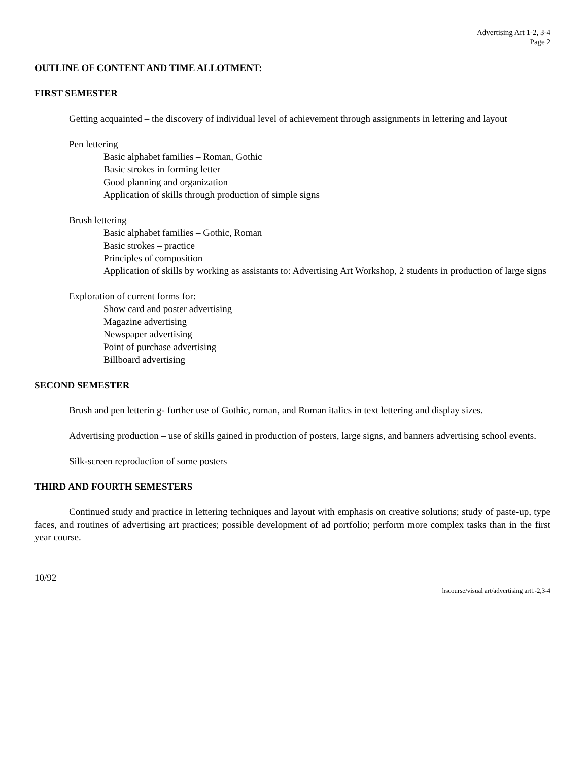Advertising Art 1-2, 3-4
Page 2
OUTLINE OF CONTENT AND TIME ALLOTMENT:
FIRST SEMESTER
Getting acquainted – the discovery of individual level of achievement through assignments in lettering and layout
Pen lettering
Basic alphabet families – Roman, Gothic
Basic strokes in forming letter
Good planning and organization
Application of skills through production of simple signs
Brush lettering
Basic alphabet families – Gothic, Roman
Basic strokes – practice
Principles of composition
Application of skills by working as assistants to: Advertising Art Workshop, 2 students in production of large signs
Exploration of current forms for:
Show card and poster advertising
Magazine advertising
Newspaper advertising
Point of purchase advertising
Billboard advertising
SECOND SEMESTER
Brush and pen letterin g- further use of Gothic, roman, and Roman italics in text lettering and display sizes.
Advertising production – use of skills gained in production of posters, large signs, and banners advertising school events.
Silk-screen reproduction of some posters
THIRD AND FOURTH SEMESTERS
Continued study and practice in lettering techniques and layout with emphasis on creative solutions; study of paste-up, type faces, and routines of advertising art practices; possible development of ad portfolio; perform more complex tasks than in the first year course.
10/92
hscourse/visual art/advertising art1-2,3-4